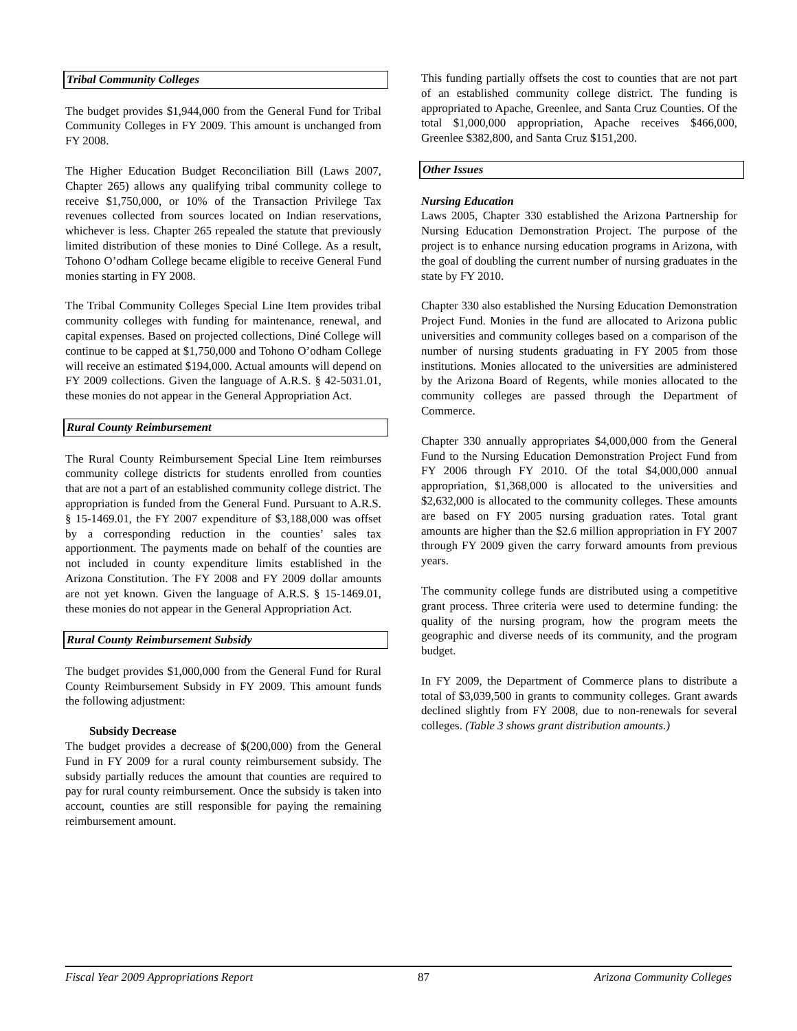Tribal Community Colleges
The budget provides $1,944,000 from the General Fund for Tribal Community Colleges in FY 2009. This amount is unchanged from FY 2008.
The Higher Education Budget Reconciliation Bill (Laws 2007, Chapter 265) allows any qualifying tribal community college to receive $1,750,000, or 10% of the Transaction Privilege Tax revenues collected from sources located on Indian reservations, whichever is less. Chapter 265 repealed the statute that previously limited distribution of these monies to Diné College. As a result, Tohono O’odham College became eligible to receive General Fund monies starting in FY 2008.
The Tribal Community Colleges Special Line Item provides tribal community colleges with funding for maintenance, renewal, and capital expenses. Based on projected collections, Diné College will continue to be capped at $1,750,000 and Tohono O’odham College will receive an estimated $194,000. Actual amounts will depend on FY 2009 collections. Given the language of A.R.S. § 42-5031.01, these monies do not appear in the General Appropriation Act.
Rural County Reimbursement
The Rural County Reimbursement Special Line Item reimburses community college districts for students enrolled from counties that are not a part of an established community college district. The appropriation is funded from the General Fund. Pursuant to A.R.S. § 15-1469.01, the FY 2007 expenditure of $3,188,000 was offset by a corresponding reduction in the counties’ sales tax apportionment. The payments made on behalf of the counties are not included in county expenditure limits established in the Arizona Constitution. The FY 2008 and FY 2009 dollar amounts are not yet known. Given the language of A.R.S. § 15-1469.01, these monies do not appear in the General Appropriation Act.
Rural County Reimbursement Subsidy
The budget provides $1,000,000 from the General Fund for Rural County Reimbursement Subsidy in FY 2009. This amount funds the following adjustment:
Subsidy Decrease
The budget provides a decrease of $(200,000) from the General Fund in FY 2009 for a rural county reimbursement subsidy. The subsidy partially reduces the amount that counties are required to pay for rural county reimbursement. Once the subsidy is taken into account, counties are still responsible for paying the remaining reimbursement amount.
This funding partially offsets the cost to counties that are not part of an established community college district. The funding is appropriated to Apache, Greenlee, and Santa Cruz Counties. Of the total $1,000,000 appropriation, Apache receives $466,000, Greenlee $382,800, and Santa Cruz $151,200.
Other Issues
Nursing Education
Laws 2005, Chapter 330 established the Arizona Partnership for Nursing Education Demonstration Project. The purpose of the project is to enhance nursing education programs in Arizona, with the goal of doubling the current number of nursing graduates in the state by FY 2010.
Chapter 330 also established the Nursing Education Demonstration Project Fund. Monies in the fund are allocated to Arizona public universities and community colleges based on a comparison of the number of nursing students graduating in FY 2005 from those institutions. Monies allocated to the universities are administered by the Arizona Board of Regents, while monies allocated to the community colleges are passed through the Department of Commerce.
Chapter 330 annually appropriates $4,000,000 from the General Fund to the Nursing Education Demonstration Project Fund from FY 2006 through FY 2010. Of the total $4,000,000 annual appropriation, $1,368,000 is allocated to the universities and $2,632,000 is allocated to the community colleges. These amounts are based on FY 2005 nursing graduation rates. Total grant amounts are higher than the $2.6 million appropriation in FY 2007 through FY 2009 given the carry forward amounts from previous years.
The community college funds are distributed using a competitive grant process. Three criteria were used to determine funding: the quality of the nursing program, how the program meets the geographic and diverse needs of its community, and the program budget.
In FY 2009, the Department of Commerce plans to distribute a total of $3,039,500 in grants to community colleges. Grant awards declined slightly from FY 2008, due to non-renewals for several colleges. (Table 3 shows grant distribution amounts.)
Fiscal Year 2009 Appropriations Report 87 Arizona Community Colleges